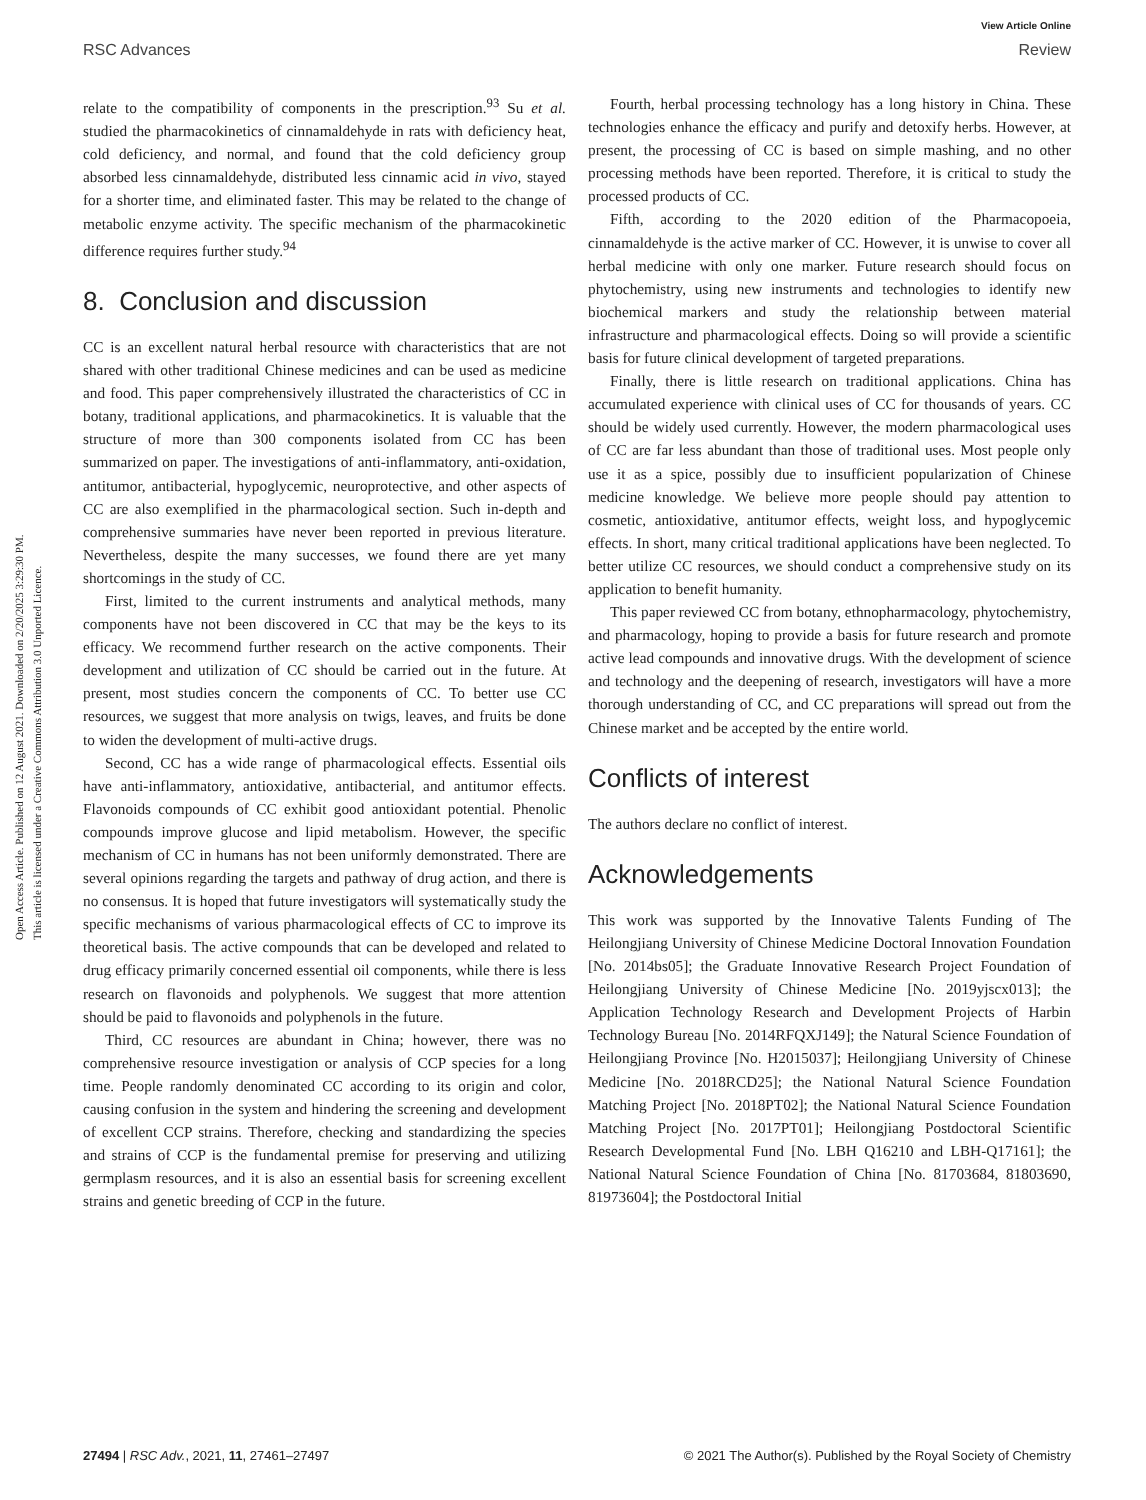View Article Online
RSC Advances Review
Open Access Article. Published on 12 August 2021. Downloaded on 2/20/2025 3:29:30 PM.
This article is licensed under a Creative Commons Attribution 3.0 Unported Licence.
relate to the compatibility of components in the prescription.<sup>93</sup> Su et al. studied the pharmacokinetics of cinnamaldehyde in rats with deficiency heat, cold deficiency, and normal, and found that the cold deficiency group absorbed less cinnamaldehyde, distributed less cinnamic acid in vivo, stayed for a shorter time, and eliminated faster. This may be related to the change of metabolic enzyme activity. The specific mechanism of the pharmacokinetic difference requires further study.<sup>94</sup>
8. Conclusion and discussion
CC is an excellent natural herbal resource with characteristics that are not shared with other traditional Chinese medicines and can be used as medicine and food. This paper comprehensively illustrated the characteristics of CC in botany, traditional applications, and pharmacokinetics. It is valuable that the structure of more than 300 components isolated from CC has been summarized on paper. The investigations of anti-inflammatory, anti-oxidation, antitumor, antibacterial, hypoglycemic, neuroprotective, and other aspects of CC are also exemplified in the pharmacological section. Such in-depth and comprehensive summaries have never been reported in previous literature. Nevertheless, despite the many successes, we found there are yet many shortcomings in the study of CC.
First, limited to the current instruments and analytical methods, many components have not been discovered in CC that may be the keys to its efficacy. We recommend further research on the active components. Their development and utilization of CC should be carried out in the future. At present, most studies concern the components of CC. To better use CC resources, we suggest that more analysis on twigs, leaves, and fruits be done to widen the development of multi-active drugs.
Second, CC has a wide range of pharmacological effects. Essential oils have anti-inflammatory, antioxidative, antibacterial, and antitumor effects. Flavonoids compounds of CC exhibit good antioxidant potential. Phenolic compounds improve glucose and lipid metabolism. However, the specific mechanism of CC in humans has not been uniformly demonstrated. There are several opinions regarding the targets and pathway of drug action, and there is no consensus. It is hoped that future investigators will systematically study the specific mechanisms of various pharmacological effects of CC to improve its theoretical basis. The active compounds that can be developed and related to drug efficacy primarily concerned essential oil components, while there is less research on flavonoids and polyphenols. We suggest that more attention should be paid to flavonoids and polyphenols in the future.
Third, CC resources are abundant in China; however, there was no comprehensive resource investigation or analysis of CCP species for a long time. People randomly denominated CC according to its origin and color, causing confusion in the system and hindering the screening and development of excellent CCP strains. Therefore, checking and standardizing the species and strains of CCP is the fundamental premise for preserving and utilizing germplasm resources, and it is also an essential basis for screening excellent strains and genetic breeding of CCP in the future.
Fourth, herbal processing technology has a long history in China. These technologies enhance the efficacy and purify and detoxify herbs. However, at present, the processing of CC is based on simple mashing, and no other processing methods have been reported. Therefore, it is critical to study the processed products of CC.
Fifth, according to the 2020 edition of the Pharmacopoeia, cinnamaldehyde is the active marker of CC. However, it is unwise to cover all herbal medicine with only one marker. Future research should focus on phytochemistry, using new instruments and technologies to identify new biochemical markers and study the relationship between material infrastructure and pharmacological effects. Doing so will provide a scientific basis for future clinical development of targeted preparations.
Finally, there is little research on traditional applications. China has accumulated experience with clinical uses of CC for thousands of years. CC should be widely used currently. However, the modern pharmacological uses of CC are far less abundant than those of traditional uses. Most people only use it as a spice, possibly due to insufficient popularization of Chinese medicine knowledge. We believe more people should pay attention to cosmetic, antioxidative, antitumor effects, weight loss, and hypoglycemic effects. In short, many critical traditional applications have been neglected. To better utilize CC resources, we should conduct a comprehensive study on its application to benefit humanity.
This paper reviewed CC from botany, ethnopharmacology, phytochemistry, and pharmacology, hoping to provide a basis for future research and promote active lead compounds and innovative drugs. With the development of science and technology and the deepening of research, investigators will have a more thorough understanding of CC, and CC preparations will spread out from the Chinese market and be accepted by the entire world.
Conflicts of interest
The authors declare no conflict of interest.
Acknowledgements
This work was supported by the Innovative Talents Funding of The Heilongjiang University of Chinese Medicine Doctoral Innovation Foundation [No. 2014bs05]; the Graduate Innovative Research Project Foundation of Heilongjiang University of Chinese Medicine [No. 2019yjscx013]; the Application Technology Research and Development Projects of Harbin Technology Bureau [No. 2014RFQXJ149]; the Natural Science Foundation of Heilongjiang Province [No. H2015037]; Heilongjiang University of Chinese Medicine [No. 2018RCD25]; the National Natural Science Foundation Matching Project [No. 2018PT02]; the National Natural Science Foundation Matching Project [No. 2017PT01]; Heilongjiang Postdoctoral Scientific Research Developmental Fund [No. LBH Q16210 and LBH-Q17161]; the National Natural Science Foundation of China [No. 81703684, 81803690, 81973604]; the Postdoctoral Initial
27494 | RSC Adv., 2021, 11, 27461–27497 © 2021 The Author(s). Published by the Royal Society of Chemistry